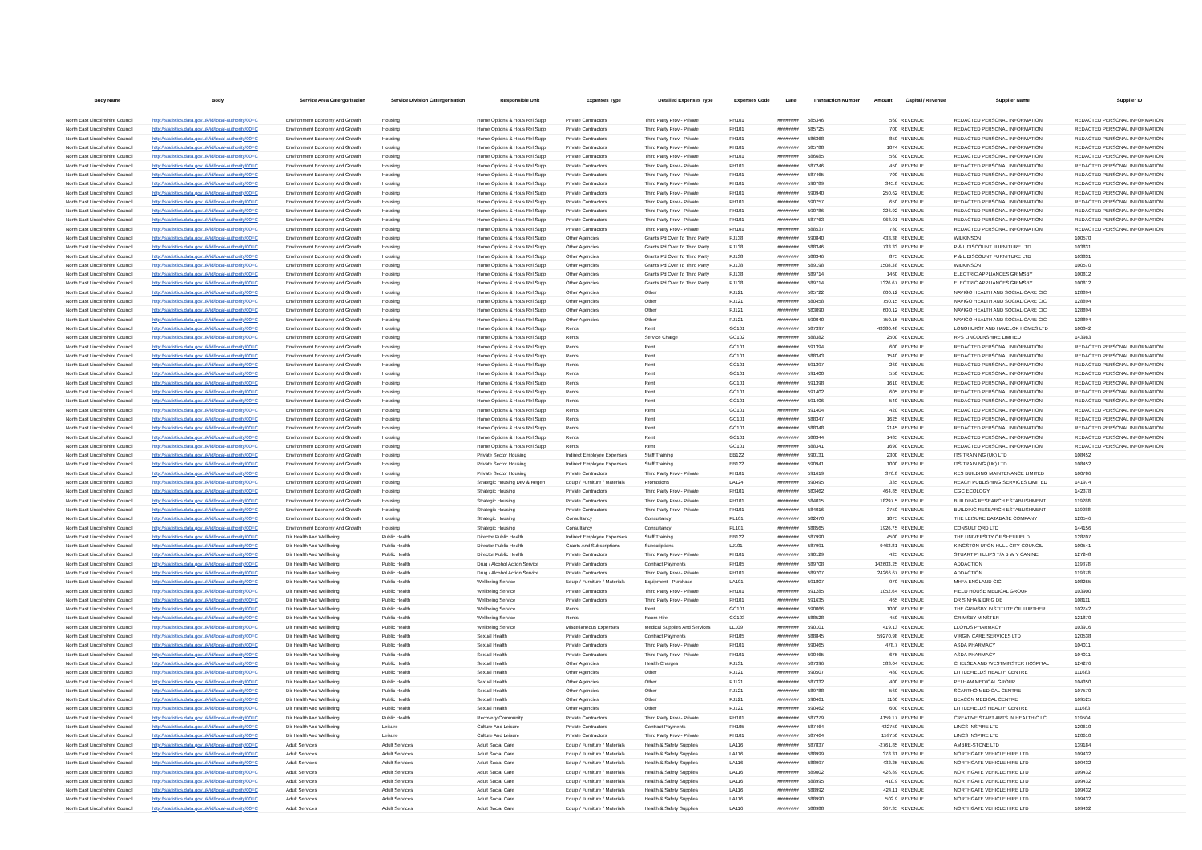| Body Name | Body | Service Area Catergorisation | Service Division Catergorisation | Responsible Unit | Expenses Type | Detailed Expenses Type | Expenses Code | Date | Transaction Number | Amount | Capital / Revenue | Supplier Name | Supplier ID |
| --- | --- | --- | --- | --- | --- | --- | --- | --- | --- | --- | --- | --- | --- |
| North East Lincolnshire Council | http://statistics.data.gov.uk/id/local-authority/00FC | Environment Economy And Growth | Housing | Home Options & Hous Rel Supp | Private Contractors | Third Party Prov - Private | PH101 | ######## | 585346 | 560 | REVENUE | REDACTED PERSONAL INFORMATION | REDACTED PERSONAL INFORMATION |
| North East Lincolnshire Council | http://statistics.data.gov.uk/id/local-authority/00FC | Environment Economy And Growth | Housing | Home Options & Hous Rel Supp | Private Contractors | Third Party Prov - Private | PH101 | ######## | 585725 | 700 | REVENUE | REDACTED PERSONAL INFORMATION | REDACTED PERSONAL INFORMATION |
| North East Lincolnshire Council | http://statistics.data.gov.uk/id/local-authority/00FC | Environment Economy And Growth | Housing | Home Options & Hous Rel Supp | Private Contractors | Third Party Prov - Private | PH101 | ######## | 586368 | 850 | REVENUE | REDACTED PERSONAL INFORMATION | REDACTED PERSONAL INFORMATION |
| North East Lincolnshire Council | http://statistics.data.gov.uk/id/local-authority/00FC | Environment Economy And Growth | Housing | Home Options & Hous Rel Supp | Private Contractors | Third Party Prov - Private | PH101 | ######## | 585788 | 1074 | REVENUE | REDACTED PERSONAL INFORMATION | REDACTED PERSONAL INFORMATION |
| North East Lincolnshire Council | http://statistics.data.gov.uk/id/local-authority/00FC | Environment Economy And Growth | Housing | Home Options & Hous Rel Supp | Private Contractors | Third Party Prov - Private | PH101 | ######## | 586685 | 560 | REVENUE | REDACTED PERSONAL INFORMATION | REDACTED PERSONAL INFORMATION |
| North East Lincolnshire Council | http://statistics.data.gov.uk/id/local-authority/00FC | Environment Economy And Growth | Housing | Home Options & Hous Rel Supp | Private Contractors | Third Party Prov - Private | PH101 | ######## | 587246 | 450 | REVENUE | REDACTED PERSONAL INFORMATION | REDACTED PERSONAL INFORMATION |
| North East Lincolnshire Council | http://statistics.data.gov.uk/id/local-authority/00FC | Environment Economy And Growth | Housing | Home Options & Hous Rel Supp | Private Contractors | Third Party Prov - Private | PH101 | ######## | 587465 | 700 | REVENUE | REDACTED PERSONAL INFORMATION | REDACTED PERSONAL INFORMATION |
| North East Lincolnshire Council | http://statistics.data.gov.uk/id/local-authority/00FC | Environment Economy And Growth | Housing | Home Options & Hous Rel Supp | Private Contractors | Third Party Prov - Private | PH101 | ######## | 590789 | 345.8 | REVENUE | REDACTED PERSONAL INFORMATION | REDACTED PERSONAL INFORMATION |
| North East Lincolnshire Council | http://statistics.data.gov.uk/id/local-authority/00FC | Environment Economy And Growth | Housing | Home Options & Hous Rel Supp | Private Contractors | Third Party Prov - Private | PH101 | ######## | 590940 | 250.62 | REVENUE | REDACTED PERSONAL INFORMATION | REDACTED PERSONAL INFORMATION |
| North East Lincolnshire Council | http://statistics.data.gov.uk/id/local-authority/00FC | Environment Economy And Growth | Housing | Home Options & Hous Rel Supp | Private Contractors | Third Party Prov - Private | PH101 | ######## | 590757 | 650 | REVENUE | REDACTED PERSONAL INFORMATION | REDACTED PERSONAL INFORMATION |
| North East Lincolnshire Council | http://statistics.data.gov.uk/id/local-authority/00FC | Environment Economy And Growth | Housing | Home Options & Hous Rel Supp | Private Contractors | Third Party Prov - Private | PH101 | ######## | 590786 | 326.92 | REVENUE | REDACTED PERSONAL INFORMATION | REDACTED PERSONAL INFORMATION |
| North East Lincolnshire Council | http://statistics.data.gov.uk/id/local-authority/00FC | Environment Economy And Growth | Housing | Home Options & Hous Rel Supp | Private Contractors | Third Party Prov - Private | PH101 | ######## | 587763 | 968.91 | REVENUE | REDACTED PERSONAL INFORMATION | REDACTED PERSONAL INFORMATION |
| North East Lincolnshire Council | http://statistics.data.gov.uk/id/local-authority/00FC | Environment Economy And Growth | Housing | Home Options & Hous Rel Supp | Private Contractors | Third Party Prov - Private | PH101 | ######## | 588537 | 780 | REVENUE | REDACTED PERSONAL INFORMATION | REDACTED PERSONAL INFORMATION |
| North East Lincolnshire Council | http://statistics.data.gov.uk/id/local-authority/00FC | Environment Economy And Growth | Housing | Home Options & Hous Rel Supp | Other Agencies | Grants Pd Over To Third Party | PJ138 | ######## | 590840 | 433.38 | REVENUE | WILKINSON | 100570 |
| North East Lincolnshire Council | http://statistics.data.gov.uk/id/local-authority/00FC | Environment Economy And Growth | Housing | Home Options & Hous Rel Supp | Other Agencies | Grants Pd Over To Third Party | PJ138 | ######## | 588346 | 733.33 | REVENUE | P & L DISCOUNT FURNITURE LTD | 103831 |
| North East Lincolnshire Council | http://statistics.data.gov.uk/id/local-authority/00FC | Environment Economy And Growth | Housing | Home Options & Hous Rel Supp | Other Agencies | Grants Pd Over To Third Party | PJ138 | ######## | 588346 | 875 | REVENUE | P & L DISCOUNT FURNITURE LTD | 103831 |
| North East Lincolnshire Council | http://statistics.data.gov.uk/id/local-authority/00FC | Environment Economy And Growth | Housing | Home Options & Hous Rel Supp | Other Agencies | Grants Pd Over To Third Party | PJ138 | ######## | 589198 | 1508.38 | REVENUE | WILKINSON | 100570 |
| North East Lincolnshire Council | http://statistics.data.gov.uk/id/local-authority/00FC | Environment Economy And Growth | Housing | Home Options & Hous Rel Supp | Other Agencies | Grants Pd Over To Third Party | PJ138 | ######## | 589714 | 1460 | REVENUE | ELECTRIC APPLIANCES GRIMSBY | 100812 |
| North East Lincolnshire Council | http://statistics.data.gov.uk/id/local-authority/00FC | Environment Economy And Growth | Housing | Home Options & Hous Rel Supp | Other Agencies | Grants Pd Over To Third Party | PJ138 | ######## | 589714 | 1326.67 | REVENUE | ELECTRIC APPLIANCES GRIMSBY | 100812 |
| North East Lincolnshire Council | http://statistics.data.gov.uk/id/local-authority/00FC | Environment Economy And Growth | Housing | Home Options & Hous Rel Supp | Other Agencies | Other | PJ121 | ######## | 585722 | 600.12 | REVENUE | NAVIGO HEALTH AND SOCIAL CARE CIC | 128894 |
| North East Lincolnshire Council | http://statistics.data.gov.uk/id/local-authority/00FC | Environment Economy And Growth | Housing | Home Options & Hous Rel Supp | Other Agencies | Other | PJ121 | ######## | 580458 | 750.15 | REVENUE | NAVIGO HEALTH AND SOCIAL CARE CIC | 128894 |
| North East Lincolnshire Council | http://statistics.data.gov.uk/id/local-authority/00FC | Environment Economy And Growth | Housing | Home Options & Hous Rel Supp | Other Agencies | Other | PJ121 | ######## | 583090 | 600.12 | REVENUE | NAVIGO HEALTH AND SOCIAL CARE CIC | 128894 |
| North East Lincolnshire Council | http://statistics.data.gov.uk/id/local-authority/00FC | Environment Economy And Growth | Housing | Home Options & Hous Rel Supp | Other Agencies | Other | PJ121 | ######## | 590040 | 750.15 | REVENUE | NAVIGO HEALTH AND SOCIAL CARE CIC | 128894 |
| North East Lincolnshire Council | http://statistics.data.gov.uk/id/local-authority/00FC | Environment Economy And Growth | Housing | Home Options & Hous Rel Supp | Rents | Rent | GC101 | ######## | 587397 | 43380.48 | REVENUE | LONGHURST AND HAVELOK HOMES LTD | 100342 |
| North East Lincolnshire Council | http://statistics.data.gov.uk/id/local-authority/00FC | Environment Economy And Growth | Housing | Home Options & Hous Rel Supp | Rents | Service Charge | GC102 | ######## | 588382 | 2500 | REVENUE | RPS LINCOLNSHIRE LIMITED | 143983 |
| North East Lincolnshire Council | http://statistics.data.gov.uk/id/local-authority/00FC | Environment Economy And Growth | Housing | Home Options & Hous Rel Supp | Rents | Rent | GC101 | ######## | 591394 | 600 | REVENUE | REDACTED PERSONAL INFORMATION | REDACTED PERSONAL INFORMATION |
| North East Lincolnshire Council | http://statistics.data.gov.uk/id/local-authority/00FC | Environment Economy And Growth | Housing | Home Options & Hous Rel Supp | Rents | Rent | GC101 | ######## | 588343 | 1540 | REVENUE | REDACTED PERSONAL INFORMATION | REDACTED PERSONAL INFORMATION |
| North East Lincolnshire Council | http://statistics.data.gov.uk/id/local-authority/00FC | Environment Economy And Growth | Housing | Home Options & Hous Rel Supp | Rents | Rent | GC101 | ######## | 591397 | 260 | REVENUE | REDACTED PERSONAL INFORMATION | REDACTED PERSONAL INFORMATION |
| North East Lincolnshire Council | http://statistics.data.gov.uk/id/local-authority/00FC | Environment Economy And Growth | Housing | Home Options & Hous Rel Supp | Rents | Rent | GC101 | ######## | 591400 | 550 | REVENUE | REDACTED PERSONAL INFORMATION | REDACTED PERSONAL INFORMATION |
| North East Lincolnshire Council | http://statistics.data.gov.uk/id/local-authority/00FC | Environment Economy And Growth | Housing | Home Options & Hous Rel Supp | Rents | Rent | GC101 | ######## | 591398 | 1610 | REVENUE | REDACTED PERSONAL INFORMATION | REDACTED PERSONAL INFORMATION |
| North East Lincolnshire Council | http://statistics.data.gov.uk/id/local-authority/00FC | Environment Economy And Growth | Housing | Home Options & Hous Rel Supp | Rents | Rent | GC101 | ######## | 591402 | 605 | REVENUE | REDACTED PERSONAL INFORMATION | REDACTED PERSONAL INFORMATION |
| North East Lincolnshire Council | http://statistics.data.gov.uk/id/local-authority/00FC | Environment Economy And Growth | Housing | Home Options & Hous Rel Supp | Rents | Rent | GC101 | ######## | 591406 | 540 | REVENUE | REDACTED PERSONAL INFORMATION | REDACTED PERSONAL INFORMATION |
| North East Lincolnshire Council | http://statistics.data.gov.uk/id/local-authority/00FC | Environment Economy And Growth | Housing | Home Options & Hous Rel Supp | Rents | Rent | GC101 | ######## | 591404 | 420 | REVENUE | REDACTED PERSONAL INFORMATION | REDACTED PERSONAL INFORMATION |
| North East Lincolnshire Council | http://statistics.data.gov.uk/id/local-authority/00FC | Environment Economy And Growth | Housing | Home Options & Hous Rel Supp | Rents | Rent | GC101 | ######## | 588347 | 1625 | REVENUE | REDACTED PERSONAL INFORMATION | REDACTED PERSONAL INFORMATION |
| North East Lincolnshire Council | http://statistics.data.gov.uk/id/local-authority/00FC | Environment Economy And Growth | Housing | Home Options & Hous Rel Supp | Rents | Rent | GC101 | ######## | 588348 | 2145 | REVENUE | REDACTED PERSONAL INFORMATION | REDACTED PERSONAL INFORMATION |
| North East Lincolnshire Council | http://statistics.data.gov.uk/id/local-authority/00FC | Environment Economy And Growth | Housing | Home Options & Hous Rel Supp | Rents | Rent | GC101 | ######## | 588344 | 1485 | REVENUE | REDACTED PERSONAL INFORMATION | REDACTED PERSONAL INFORMATION |
| North East Lincolnshire Council | http://statistics.data.gov.uk/id/local-authority/00FC | Environment Economy And Growth | Housing | Home Options & Hous Rel Supp | Rents | Rent | GC101 | ######## | 588341 | 1690 | REVENUE | REDACTED PERSONAL INFORMATION | REDACTED PERSONAL INFORMATION |
| North East Lincolnshire Council | http://statistics.data.gov.uk/id/local-authority/00FC | Environment Economy And Growth | Housing | Private Sector Housing | Indirect Employee Expenses | Staff Training | EB122 | ######## | 590131 | 2300 | REVENUE | ITS TRAINING (UK) LTD | 108452 |
| North East Lincolnshire Council | http://statistics.data.gov.uk/id/local-authority/00FC | Environment Economy And Growth | Housing | Private Sector Housing | Indirect Employee Expenses | Staff Training | EB122 | ######## | 590941 | 1000 | REVENUE | ITS TRAINING (UK) LTD | 108452 |
| North East Lincolnshire Council | http://statistics.data.gov.uk/id/local-authority/00FC | Environment Economy And Growth | Housing | Private Sector Housing | Private Contractors | Third Party Prov - Private | PH101 | ######## | 591619 | 376.8 | REVENUE | KES BUILDING MAINTENANCE LIMITED | 100786 |
| North East Lincolnshire Council | http://statistics.data.gov.uk/id/local-authority/00FC | Environment Economy And Growth | Housing | Strategic Housing Dev & Regen | Equip / Furniture / Materials | Promotions | LA124 | ######## | 590495 | 335 | REVENUE | REACH PUBLISHING SERVICES LIMITED | 141974 |
| North East Lincolnshire Council | http://statistics.data.gov.uk/id/local-authority/00FC | Environment Economy And Growth | Housing | Strategic Housing | Private Contractors | Third Party Prov - Private | PH101 | ######## | 583462 | 464.85 | REVENUE | CGC ECOLOGY | 142378 |
| North East Lincolnshire Council | http://statistics.data.gov.uk/id/local-authority/00FC | Environment Economy And Growth | Housing | Strategic Housing | Private Contractors | Third Party Prov - Private | PH101 | ######## | 584015 | 18297.5 | REVENUE | BUILDING RESEARCH ESTABLISHMENT | 119288 |
| North East Lincolnshire Council | http://statistics.data.gov.uk/id/local-authority/00FC | Environment Economy And Growth | Housing | Strategic Housing | Private Contractors | Third Party Prov - Private | PH101 | ######## | 584016 | 3750 | REVENUE | BUILDING RESEARCH ESTABLISHMENT | 119288 |
| North East Lincolnshire Council | http://statistics.data.gov.uk/id/local-authority/00FC | Environment Economy And Growth | Housing | Strategic Housing | Consultancy | Consultancy | PL101 | ######## | 582470 | 1075 | REVENUE | THE LEISURE DATABASE COMPANY | 120546 |
| North East Lincolnshire Council | http://statistics.data.gov.uk/id/local-authority/00FC | Environment Economy And Growth | Housing | Strategic Housing | Consultancy | Consultancy | PL101 | ######## | 588565 | 1926.75 | REVENUE | CONSULT QRD LTD | 144156 |
| North East Lincolnshire Council | http://statistics.data.gov.uk/id/local-authority/00FC | Dir Health And Wellbeing | Public Health | Director Public Health | Indirect Employee Expenses | Staff Training | EB122 | ######## | 587990 | 4500 | REVENUE | THE UNIVERSITY OF SHEFFIELD | 128707 |
| North East Lincolnshire Council | http://statistics.data.gov.uk/id/local-authority/00FC | Dir Health And Wellbeing | Public Health | Director Public Health | Grants And Subscriptions | Subscriptions | LJ101 | ######## | 587991 | 9463.81 | REVENUE | KINGSTON UPON HULL CITY COUNCIL | 100541 |
| North East Lincolnshire Council | http://statistics.data.gov.uk/id/local-authority/00FC | Dir Health And Wellbeing | Public Health | Director Public Health | Private Contractors | Third Party Prov - Private | PH101 | ######## | 590129 | 425 | REVENUE | STUART PHILLIPS T/A B W Y CANINE | 127248 |
| North East Lincolnshire Council | http://statistics.data.gov.uk/id/local-authority/00FC | Dir Health And Wellbeing | Public Health | Drug / Alcohol Action Service | Private Contractors | Contract Payments | PH105 | ######## | 589708 | 142603.25 | REVENUE | ADDACTION | 119878 |
| North East Lincolnshire Council | http://statistics.data.gov.uk/id/local-authority/00FC | Dir Health And Wellbeing | Public Health | Drug / Alcohol Action Service | Private Contractors | Third Party Prov - Private | PH101 | ######## | 589707 | 24266.67 | REVENUE | ADDACTION | 119878 |
| North East Lincolnshire Council | http://statistics.data.gov.uk/id/local-authority/00FC | Dir Health And Wellbeing | Public Health | Wellbeing Service | Equip / Furniture / Materials | Equipment - Purchase | LA101 | ######## | 591807 | 970 | REVENUE | MHFA ENGLAND CIC | 108265 |
| North East Lincolnshire Council | http://statistics.data.gov.uk/id/local-authority/00FC | Dir Health And Wellbeing | Public Health | Wellbeing Service | Private Contractors | Third Party Prov - Private | PH101 | ######## | 591285 | 1052.64 | REVENUE | FIELD HOUSE MEDICAL GROUP | 103900 |
| North East Lincolnshire Council | http://statistics.data.gov.uk/id/local-authority/00FC | Dir Health And Wellbeing | Public Health | Wellbeing Service | Private Contractors | Third Party Prov - Private | PH101 | ######## | 591635 | 465 | REVENUE | DR SINHA & DR G DE | 108111 |
| North East Lincolnshire Council | http://statistics.data.gov.uk/id/local-authority/00FC | Dir Health And Wellbeing | Public Health | Wellbeing Service | Rents | Rent | GC101 | ######## | 590066 | 1000 | REVENUE | THE GRIMSBY INSTITUTE OF FURTHER | 102742 |
| North East Lincolnshire Council | http://statistics.data.gov.uk/id/local-authority/00FC | Dir Health And Wellbeing | Public Health | Wellbeing Service | Rents | Room Hire | GC103 | ######## | 588528 | 450 | REVENUE | GRIMSBY MINSTER | 121870 |
| North East Lincolnshire Council | http://statistics.data.gov.uk/id/local-authority/00FC | Dir Health And Wellbeing | Public Health | Wellbeing Service | Miscellaneous Expenses | Medical Supplies And Services | LL109 | ######## | 590101 | 419.13 | REVENUE | LLOYDS PHARMACY | 103916 |
| North East Lincolnshire Council | http://statistics.data.gov.uk/id/local-authority/00FC | Dir Health And Wellbeing | Public Health | Sexual Health | Private Contractors | Contract Payments | PH105 | ######## | 588845 | 59270.98 | REVENUE | VIRGIN CARE SERVICES LTD | 120538 |
| North East Lincolnshire Council | http://statistics.data.gov.uk/id/local-authority/00FC | Dir Health And Wellbeing | Public Health | Sexual Health | Private Contractors | Third Party Prov - Private | PH101 | ######## | 590465 | 478.7 | REVENUE | ASDA PHARMACY | 104011 |
| North East Lincolnshire Council | http://statistics.data.gov.uk/id/local-authority/00FC | Dir Health And Wellbeing | Public Health | Sexual Health | Private Contractors | Third Party Prov - Private | PH101 | ######## | 590465 | 675 | REVENUE | ASDA PHARMACY | 104011 |
| North East Lincolnshire Council | http://statistics.data.gov.uk/id/local-authority/00FC | Dir Health And Wellbeing | Public Health | Sexual Health | Other Agencies | Health Charges | PJ131 | ######## | 587396 | 583.04 | REVENUE | CHELSEA AND WESTMINSTER HOSPITAL | 124276 |
| North East Lincolnshire Council | http://statistics.data.gov.uk/id/local-authority/00FC | Dir Health And Wellbeing | Public Health | Sexual Health | Other Agencies | Other | PJ121 | ######## | 590507 | 480 | REVENUE | LITTLEFIELDS HEALTH CENTRE | 111683 |
| North East Lincolnshire Council | http://statistics.data.gov.uk/id/local-authority/00FC | Dir Health And Wellbeing | Public Health | Sexual Health | Other Agencies | Other | PJ121 | ######## | 587332 | 400 | REVENUE | PELHAM MEDICAL GROUP | 104350 |
| North East Lincolnshire Council | http://statistics.data.gov.uk/id/local-authority/00FC | Dir Health And Wellbeing | Public Health | Sexual Health | Other Agencies | Other | PJ121 | ######## | 589788 | 560 | REVENUE | SCARTHO MEDICAL CENTRE | 107570 |
| North East Lincolnshire Council | http://statistics.data.gov.uk/id/local-authority/00FC | Dir Health And Wellbeing | Public Health | Sexual Health | Other Agencies | Other | PJ121 | ######## | 590461 | 1160 | REVENUE | BEACON MEDICAL CENTRE | 109525 |
| North East Lincolnshire Council | http://statistics.data.gov.uk/id/local-authority/00FC | Dir Health And Wellbeing | Public Health | Sexual Health | Other Agencies | Other | PJ121 | ######## | 590462 | 600 | REVENUE | LITTLEFIELDS HEALTH CENTRE | 111683 |
| North East Lincolnshire Council | http://statistics.data.gov.uk/id/local-authority/00FC | Dir Health And Wellbeing | Public Health | Recovery Community | Private Contractors | Third Party Prov - Private | PH101 | ######## | 587279 | 4159.17 | REVENUE | CREATIVE START ARTS IN HEALTH C.I.C | 119504 |
| North East Lincolnshire Council | http://statistics.data.gov.uk/id/local-authority/00FC | Dir Health And Wellbeing | Leisure | Culture And Leisure | Private Contractors | Contract Payments | PH105 | ######## | 587464 | 422750 | REVENUE | LINCS INSPIRE LTD | 120610 |
| North East Lincolnshire Council | http://statistics.data.gov.uk/id/local-authority/00FC | Dir Health And Wellbeing | Leisure | Culture And Leisure | Private Contractors | Third Party Prov - Private | PH101 | ######## | 587464 | 159750 | REVENUE | LINCS INSPIRE LTD | 120610 |
| North East Lincolnshire Council | http://statistics.data.gov.uk/id/local-authority/00FC | Adult Services | Adult Services | Adult Social Care | Equip / Furniture / Materials | Health & Safety Supplies | LA116 | ######## | 587837 | -2761.85 | REVENUE | AMBRE-STONE LTD | 139184 |
| North East Lincolnshire Council | http://statistics.data.gov.uk/id/local-authority/00FC | Adult Services | Adult Services | Adult Social Care | Equip / Furniture / Materials | Health & Safety Supplies | LA116 | ######## | 588999 | 378.31 | REVENUE | NORTHGATE VEHICLE HIRE LTD | 109432 |
| North East Lincolnshire Council | http://statistics.data.gov.uk/id/local-authority/00FC | Adult Services | Adult Services | Adult Social Care | Equip / Furniture / Materials | Health & Safety Supplies | LA116 | ######## | 588997 | 432.25 | REVENUE | NORTHGATE VEHICLE HIRE LTD | 109432 |
| North East Lincolnshire Council | http://statistics.data.gov.uk/id/local-authority/00FC | Adult Services | Adult Services | Adult Social Care | Equip / Furniture / Materials | Health & Safety Supplies | LA116 | ######## | 589002 | 426.89 | REVENUE | NORTHGATE VEHICLE HIRE LTD | 109432 |
| North East Lincolnshire Council | http://statistics.data.gov.uk/id/local-authority/00FC | Adult Services | Adult Services | Adult Social Care | Equip / Furniture / Materials | Health & Safety Supplies | LA116 | ######## | 588995 | 410.9 | REVENUE | NORTHGATE VEHICLE HIRE LTD | 109432 |
| North East Lincolnshire Council | http://statistics.data.gov.uk/id/local-authority/00FC | Adult Services | Adult Services | Adult Social Care | Equip / Furniture / Materials | Health & Safety Supplies | LA116 | ######## | 588992 | 424.11 | REVENUE | NORTHGATE VEHICLE HIRE LTD | 109432 |
| North East Lincolnshire Council | http://statistics.data.gov.uk/id/local-authority/00FC | Adult Services | Adult Services | Adult Social Care | Equip / Furniture / Materials | Health & Safety Supplies | LA116 | ######## | 588990 | 502.9 | REVENUE | NORTHGATE VEHICLE HIRE LTD | 109432 |
| North East Lincolnshire Council | http://statistics.data.gov.uk/id/local-authority/00FC | Adult Services | Adult Services | Adult Social Care | Equip / Furniture / Materials | Health & Safety Supplies | LA116 | ######## | 588988 | 367.35 | REVENUE | NORTHGATE VEHICLE HIRE LTD | 109432 |